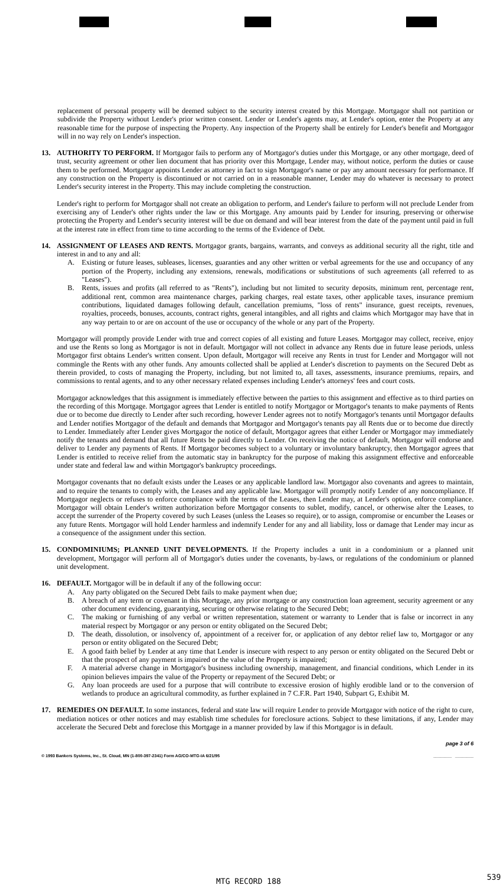replacement of personal property will be deemed subject to the security interest created by this Mortgage. Mortgagor shall not partition or subdivide the Property without Lender's prior written consent. Lender or Lender's agents may, at Lender's option, enter the Property at any reasonable time for the purpose of inspecting the Property. Any inspection of the Property shall be entirely for Lender's benefit and Mortgagor will in no way rely on Lender's inspection.
13. AUTHORITY TO PERFORM. If Mortgagor fails to perform any of Mortgagor's duties under this Mortgage, or any other mortgage, deed of trust, security agreement or other lien document that has priority over this Mortgage, Lender may, without notice, perform the duties or cause them to be performed. Mortgagor appoints Lender as attorney in fact to sign Mortgagor's name or pay any amount necessary for performance. If any construction on the Property is discontinued or not carried on in a reasonable manner, Lender may do whatever is necessary to protect Lender's security interest in the Property. This may include completing the construction.
Lender's right to perform for Mortgagor shall not create an obligation to perform, and Lender's failure to perform will not preclude Lender from exercising any of Lender's other rights under the law or this Mortgage. Any amounts paid by Lender for insuring, preserving or otherwise protecting the Property and Lender's security interest will be due on demand and will bear interest from the date of the payment until paid in full at the interest rate in effect from time to time according to the terms of the Evidence of Debt.
14. ASSIGNMENT OF LEASES AND RENTS. Mortgagor grants, bargains, warrants, and conveys as additional security all the right, title and interest in and to any and all:
A. Existing or future leases, subleases, licenses, guaranties and any other written or verbal agreements for the use and occupancy of any portion of the Property, including any extensions, renewals, modifications or substitutions of such agreements (all referred to as "Leases").
B. Rents, issues and profits (all referred to as "Rents"), including but not limited to security deposits, minimum rent, percentage rent, additional rent, common area maintenance charges, parking charges, real estate taxes, other applicable taxes, insurance premium contributions, liquidated damages following default, cancellation premiums, "loss of rents" insurance, guest receipts, revenues, royalties, proceeds, bonuses, accounts, contract rights, general intangibles, and all rights and claims which Mortgagor may have that in any way pertain to or are on account of the use or occupancy of the whole or any part of the Property.
Mortgagor will promptly provide Lender with true and correct copies of all existing and future Leases. Mortgagor may collect, receive, enjoy and use the Rents so long as Mortgagor is not in default. Mortgagor will not collect in advance any Rents due in future lease periods, unless Mortgagor first obtains Lender's written consent. Upon default, Mortgagor will receive any Rents in trust for Lender and Mortgagor will not commingle the Rents with any other funds. Any amounts collected shall be applied at Lender's discretion to payments on the Secured Debt as therein provided, to costs of managing the Property, including, but not limited to, all taxes, assessments, insurance premiums, repairs, and commissions to rental agents, and to any other necessary related expenses including Lender's attorneys' fees and court costs.
Mortgagor acknowledges that this assignment is immediately effective between the parties to this assignment and effective as to third parties on the recording of this Mortgage. Mortgagor agrees that Lender is entitled to notify Mortgagor or Mortgagor's tenants to make payments of Rents due or to become due directly to Lender after such recording, however Lender agrees not to notify Mortgagor's tenants until Mortgagor defaults and Lender notifies Mortgagor of the default and demands that Mortgagor and Mortgagor's tenants pay all Rents due or to become due directly to Lender. Immediately after Lender gives Mortgagor the notice of default, Mortgagor agrees that either Lender or Mortgagor may immediately notify the tenants and demand that all future Rents be paid directly to Lender. On receiving the notice of default, Mortgagor will endorse and deliver to Lender any payments of Rents. If Mortgagor becomes subject to a voluntary or involuntary bankruptcy, then Mortgagor agrees that Lender is entitled to receive relief from the automatic stay in bankruptcy for the purpose of making this assignment effective and enforceable under state and federal law and within Mortgagor's bankruptcy proceedings.
Mortgagor covenants that no default exists under the Leases or any applicable landlord law. Mortgagor also covenants and agrees to maintain, and to require the tenants to comply with, the Leases and any applicable law. Mortgagor will promptly notify Lender of any noncompliance. If Mortgagor neglects or refuses to enforce compliance with the terms of the Leases, then Lender may, at Lender's option, enforce compliance. Mortgagor will obtain Lender's written authorization before Mortgagor consents to sublet, modify, cancel, or otherwise alter the Leases, to accept the surrender of the Property covered by such Leases (unless the Leases so require), or to assign, compromise or encumber the Leases or any future Rents. Mortgagor will hold Lender harmless and indemnify Lender for any and all liability, loss or damage that Lender may incur as a consequence of the assignment under this section.
15. CONDOMINIUMS; PLANNED UNIT DEVELOPMENTS. If the Property includes a unit in a condominium or a planned unit development, Mortgagor will perform all of Mortgagor's duties under the covenants, by-laws, or regulations of the condominium or planned unit development.
16. DEFAULT. Mortgagor will be in default if any of the following occur:
A. Any party obligated on the Secured Debt fails to make payment when due;
B. A breach of any term or covenant in this Mortgage, any prior mortgage or any construction loan agreement, security agreement or any other document evidencing, guarantying, securing or otherwise relating to the Secured Debt;
C. The making or furnishing of any verbal or written representation, statement or warranty to Lender that is false or incorrect in any material respect by Mortgagor or any person or entity obligated on the Secured Debt;
D. The death, dissolution, or insolvency of, appointment of a receiver for, or application of any debtor relief law to, Mortgagor or any person or entity obligated on the Secured Debt;
E. A good faith belief by Lender at any time that Lender is insecure with respect to any person or entity obligated on the Secured Debt or that the prospect of any payment is impaired or the value of the Property is impaired;
F. A material adverse change in Mortgagor's business including ownership, management, and financial conditions, which Lender in its opinion believes impairs the value of the Property or repayment of the Secured Debt; or
G. Any loan proceeds are used for a purpose that will contribute to excessive erosion of highly erodible land or to the conversion of wetlands to produce an agricultural commodity, as further explained in 7 C.F.R. Part 1940, Subpart G, Exhibit M.
17. REMEDIES ON DEFAULT. In some instances, federal and state law will require Lender to provide Mortgagor with notice of the right to cure, mediation notices or other notices and may establish time schedules for foreclosure actions. Subject to these limitations, if any, Lender may accelerate the Secured Debt and foreclose this Mortgage in a manner provided by law if this Mortgagor is in default.
page 3 of 6
© 1993 Bankers Systems, Inc., St. Cloud, MN (1-800-397-2341) Form AG/CO-MTG-IA 6/21/95 ________ ________
MTG RECORD 188 539